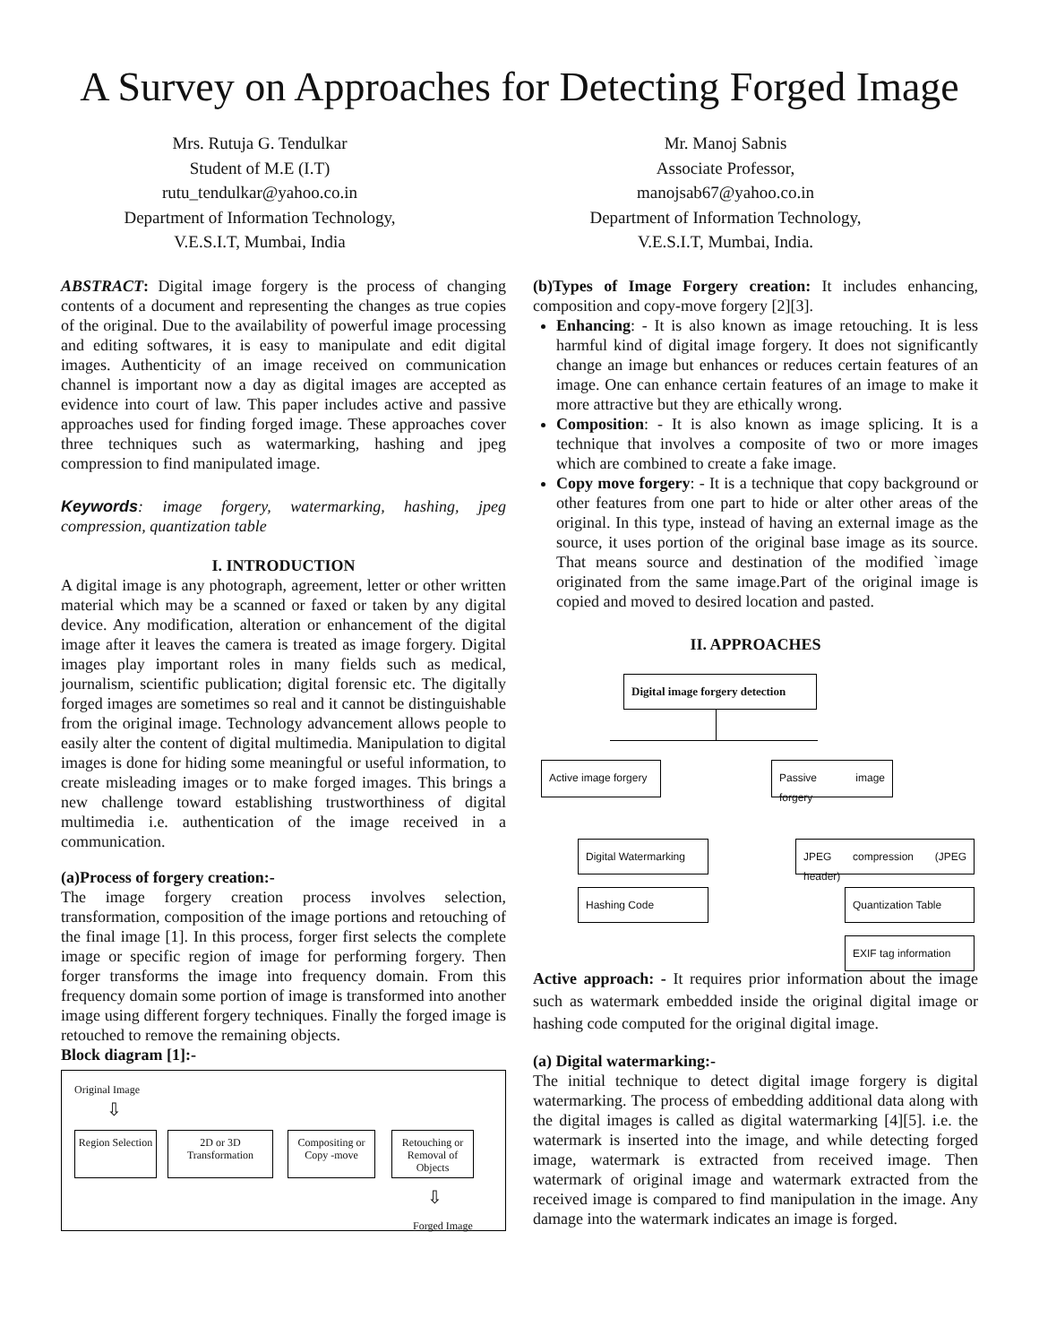A Survey on Approaches for Detecting Forged Image
Mrs. Rutuja G. Tendulkar
Student of M.E (I.T)
rutu_tendulkar@yahoo.co.in
Department of Information Technology,
V.E.S.I.T, Mumbai, India
Mr. Manoj Sabnis
Associate Professor,
manojsab67@yahoo.co.in
Department of Information Technology,
V.E.S.I.T, Mumbai, India.
ABSTRACT: Digital image forgery is the process of changing contents of a document and representing the changes as true copies of the original. Due to the availability of powerful image processing and editing softwares, it is easy to manipulate and edit digital images. Authenticity of an image received on communication channel is important now a day as digital images are accepted as evidence into court of law. This paper includes active and passive approaches used for finding forged image. These approaches cover three techniques such as watermarking, hashing and jpeg compression to find manipulated image.
Keywords: image forgery, watermarking, hashing, jpeg compression, quantization table
I. INTRODUCTION
A digital image is any photograph, agreement, letter or other written material which may be a scanned or faxed or taken by any digital device. Any modification, alteration or enhancement of the digital image after it leaves the camera is treated as image forgery. Digital images play important roles in many fields such as medical, journalism, scientific publication; digital forensic etc. The digitally forged images are sometimes so real and it cannot be distinguishable from the original image. Technology advancement allows people to easily alter the content of digital multimedia. Manipulation to digital images is done for hiding some meaningful or useful information, to create misleading images or to make forged images. This brings a new challenge toward establishing trustworthiness of digital multimedia i.e. authentication of the image received in a communication.
(a)Process of forgery creation:-
The image forgery creation process involves selection, transformation, composition of the image portions and retouching of the final image [1]. In this process, forger first selects the complete image or specific region of image for performing forgery. Then forger transforms the image into frequency domain. From this frequency domain some portion of image is transformed into another image using different forgery techniques. Finally the forged image is retouched to remove the remaining objects.
Block diagram [1]:-
Original Image
⇩
Region Selection
2D or 3D Transformation
Compositing or Copy -move
Retouching or Removal of Objects
⇩
Forged Image
(b)Types of Image Forgery creation: It includes enhancing, composition and copy-move forgery [2][3].
Enhancing: - It is also known as image retouching. It is less harmful kind of digital image forgery. It does not significantly change an image but enhances or reduces certain features of an image. One can enhance certain features of an image to make it more attractive but they are ethically wrong.
Composition: - It is also known as image splicing. It is a technique that involves a composite of two or more images which are combined to create a fake image.
Copy move forgery: - It is a technique that copy background or other features from one part to hide or alter other areas of the original. In this type, instead of having an external image as the source, it uses portion of the original base image as its source. That means source and destination of the modified `image originated from the same image.Part of the original image is copied and moved to desired location and pasted.
II. APPROACHES
Digital image forgery detection
Active image forgery
Passive image forgery
Digital Watermarking
Hashing Code
JPEG compression (JPEG header)
Quantization Table
EXIF tag information
Active approach: - It requires prior information about the image such as watermark embedded inside the original digital image or hashing code computed for the original digital image.
(a) Digital watermarking:-
The initial technique to detect digital image forgery is digital watermarking. The process of embedding additional data along with the digital images is called as digital watermarking [4][5]. i.e. the watermark is inserted into the image, and while detecting forged image, watermark is extracted from received image. Then watermark of original image and watermark extracted from the received image is compared to find manipulation in the image. Any damage into the watermark indicates an image is forged.